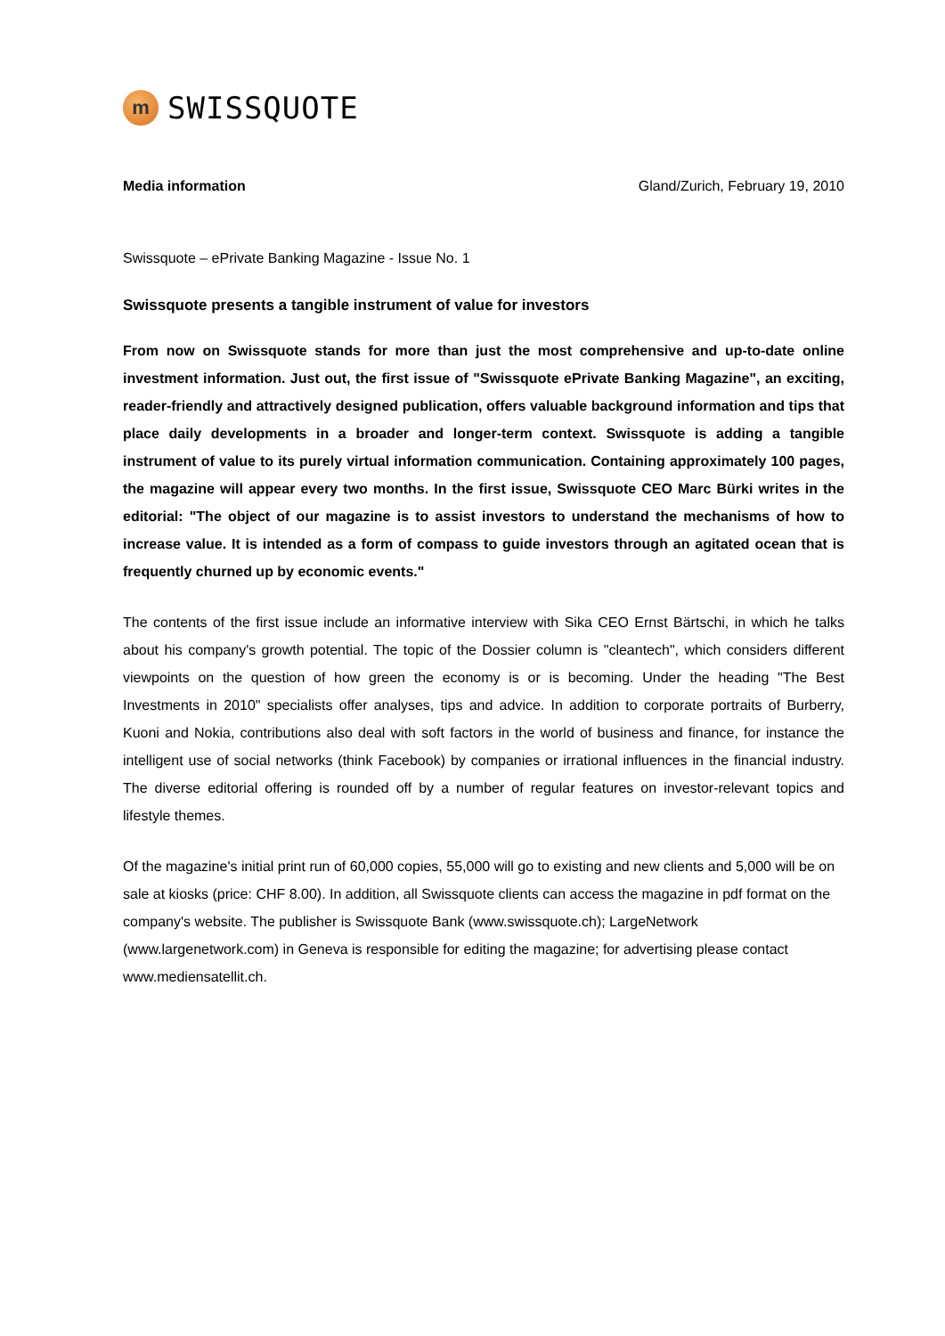m
SWISSQUOTE
Media information Gland/Zurich, February 19, 2010
Swissquote – ePrivate Banking Magazine - Issue No. 1
Swissquote presents a tangible instrument of value for investors
From now on Swissquote stands for more than just the most comprehensive and up-to-date online investment information. Just out, the first issue of "Swissquote ePrivate Banking Magazine", an exciting, reader-friendly and attractively designed publication, offers valuable background information and tips that place daily developments in a broader and longer-term context. Swissquote is adding a tangible instrument of value to its purely virtual information communication. Containing approximately 100 pages, the magazine will appear every two months. In the first issue, Swissquote CEO Marc Bürki writes in the editorial: "The object of our magazine is to assist investors to understand the mechanisms of how to increase value. It is intended as a form of compass to guide investors through an agitated ocean that is frequently churned up by economic events."
The contents of the first issue include an informative interview with Sika CEO Ernst Bärtschi, in which he talks about his company's growth potential. The topic of the Dossier column is "cleantech", which considers different viewpoints on the question of how green the economy is or is becoming. Under the heading "The Best Investments in 2010" specialists offer analyses, tips and advice. In addition to corporate portraits of Burberry, Kuoni and Nokia, contributions also deal with soft factors in the world of business and finance, for instance the intelligent use of social networks (think Facebook) by companies or irrational influences in the financial industry. The diverse editorial offering is rounded off by a number of regular features on investor-relevant topics and lifestyle themes.
Of the magazine's initial print run of 60,000 copies, 55,000 will go to existing and new clients and 5,000 will be on sale at kiosks (price: CHF 8.00). In addition, all Swissquote clients can access the magazine in pdf format on the company's website. The publisher is Swissquote Bank (www.swissquote.ch); LargeNetwork (www.largenetwork.com) in Geneva is responsible for editing the magazine; for advertising please contact www.mediensatellit.ch.